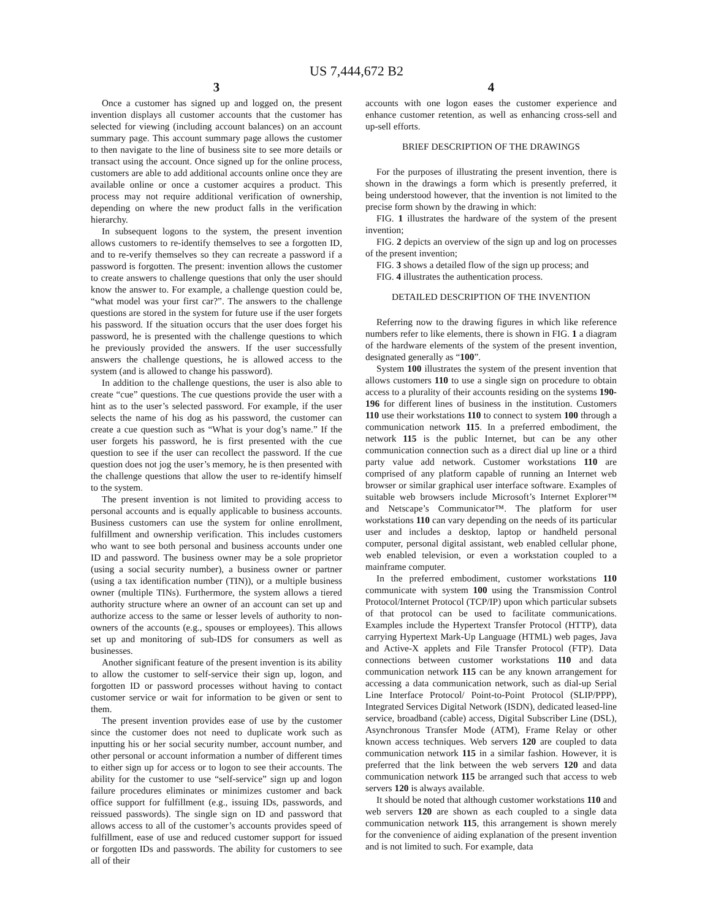US 7,444,672 B2
3
Once a customer has signed up and logged on, the present invention displays all customer accounts that the customer has selected for viewing (including account balances) on an account summary page. This account summary page allows the customer to then navigate to the line of business site to see more details or transact using the account. Once signed up for the online process, customers are able to add additional accounts online once they are available online or once a customer acquires a product. This process may not require additional verification of ownership, depending on where the new product falls in the verification hierarchy.
In subsequent logons to the system, the present invention allows customers to re-identify themselves to see a forgotten ID, and to re-verify themselves so they can recreate a password if a password is forgotten. The present: invention allows the customer to create answers to challenge questions that only the user should know the answer to. For example, a challenge question could be, “what model was your first car?”. The answers to the challenge questions are stored in the system for future use if the user forgets his password. If the situation occurs that the user does forget his password, he is presented with the challenge questions to which he previously provided the answers. If the user successfully answers the challenge questions, he is allowed access to the system (and is allowed to change his password).
In addition to the challenge questions, the user is also able to create “cue” questions. The cue questions provide the user with a hint as to the user’s selected password. For example, if the user selects the name of his dog as his password, the customer can create a cue question such as “What is your dog’s name.” If the user forgets his password, he is first presented with the cue question to see if the user can recollect the password. If the cue question does not jog the user’s memory, he is then presented with the challenge questions that allow the user to re-identify himself to the system.
The present invention is not limited to providing access to personal accounts and is equally applicable to business accounts. Business customers can use the system for online enrollment, fulfillment and ownership verification. This includes customers who want to see both personal and business accounts under one ID and password. The business owner may be a sole proprietor (using a social security number), a business owner or partner (using a tax identification number (TIN)), or a multiple business owner (multiple TINs). Furthermore, the system allows a tiered authority structure where an owner of an account can set up and authorize access to the same or lesser levels of authority to non-owners of the accounts (e.g., spouses or employees). This allows set up and monitoring of sub-IDS for consumers as well as businesses.
Another significant feature of the present invention is its ability to allow the customer to self-service their sign up, logon, and forgotten ID or password processes without having to contact customer service or wait for information to be given or sent to them.
The present invention provides ease of use by the customer since the customer does not need to duplicate work such as inputting his or her social security number, account number, and other personal or account information a number of different times to either sign up for access or to logon to see their accounts. The ability for the customer to use “self-service” sign up and logon failure procedures eliminates or minimizes customer and back office support for fulfillment (e.g., issuing IDs, passwords, and reissued passwords). The single sign on ID and password that allows access to all of the customer’s accounts provides speed of fulfillment, ease of use and reduced customer support for issued or forgotten IDs and passwords. The ability for customers to see all of their
4
accounts with one logon eases the customer experience and enhance customer retention, as well as enhancing cross-sell and up-sell efforts.
BRIEF DESCRIPTION OF THE DRAWINGS
For the purposes of illustrating the present invention, there is shown in the drawings a form which is presently preferred, it being understood however, that the invention is not limited to the precise form shown by the drawing in which:
FIG. 1 illustrates the hardware of the system of the present invention;
FIG. 2 depicts an overview of the sign up and log on processes of the present invention;
FIG. 3 shows a detailed flow of the sign up process; and
FIG. 4 illustrates the authentication process.
DETAILED DESCRIPTION OF THE INVENTION
Referring now to the drawing figures in which like reference numbers refer to like elements, there is shown in FIG. 1 a diagram of the hardware elements of the system of the present invention, designated generally as “100”.
System 100 illustrates the system of the present invention that allows customers 110 to use a single sign on procedure to obtain access to a plurality of their accounts residing on the systems 190-196 for different lines of business in the institution. Customers 110 use their workstations 110 to connect to system 100 through a communication network 115. In a preferred embodiment, the network 115 is the public Internet, but can be any other communication connection such as a direct dial up line or a third party value add network. Customer workstations 110 are comprised of any platform capable of running an Internet web browser or similar graphical user interface software. Examples of suitable web browsers include Microsoft’s Internet Explorer™ and Netscape’s Communicator™. The platform for user workstations 110 can vary depending on the needs of its particular user and includes a desktop, laptop or handheld personal computer, personal digital assistant, web enabled cellular phone, web enabled television, or even a workstation coupled to a mainframe computer.
In the preferred embodiment, customer workstations 110 communicate with system 100 using the Transmission Control Protocol/Internet Protocol (TCP/IP) upon which particular subsets of that protocol can be used to facilitate communications. Examples include the Hypertext Transfer Protocol (HTTP), data carrying Hypertext Mark-Up Language (HTML) web pages, Java and Active-X applets and File Transfer Protocol (FTP). Data connections between customer workstations 110 and data communication network 115 can be any known arrangement for accessing a data communication network, such as dial-up Serial Line Interface Protocol/ Point-to-Point Protocol (SLIP/PPP), Integrated Services Digital Network (ISDN), dedicated leased-line service, broadband (cable) access, Digital Subscriber Line (DSL), Asynchronous Transfer Mode (ATM), Frame Relay or other known access techniques. Web servers 120 are coupled to data communication network 115 in a similar fashion. However, it is preferred that the link between the web servers 120 and data communication network 115 be arranged such that access to web servers 120 is always available.
It should be noted that although customer workstations 110 and web servers 120 are shown as each coupled to a single data communication network 115, this arrangement is shown merely for the convenience of aiding explanation of the present invention and is not limited to such. For example, data